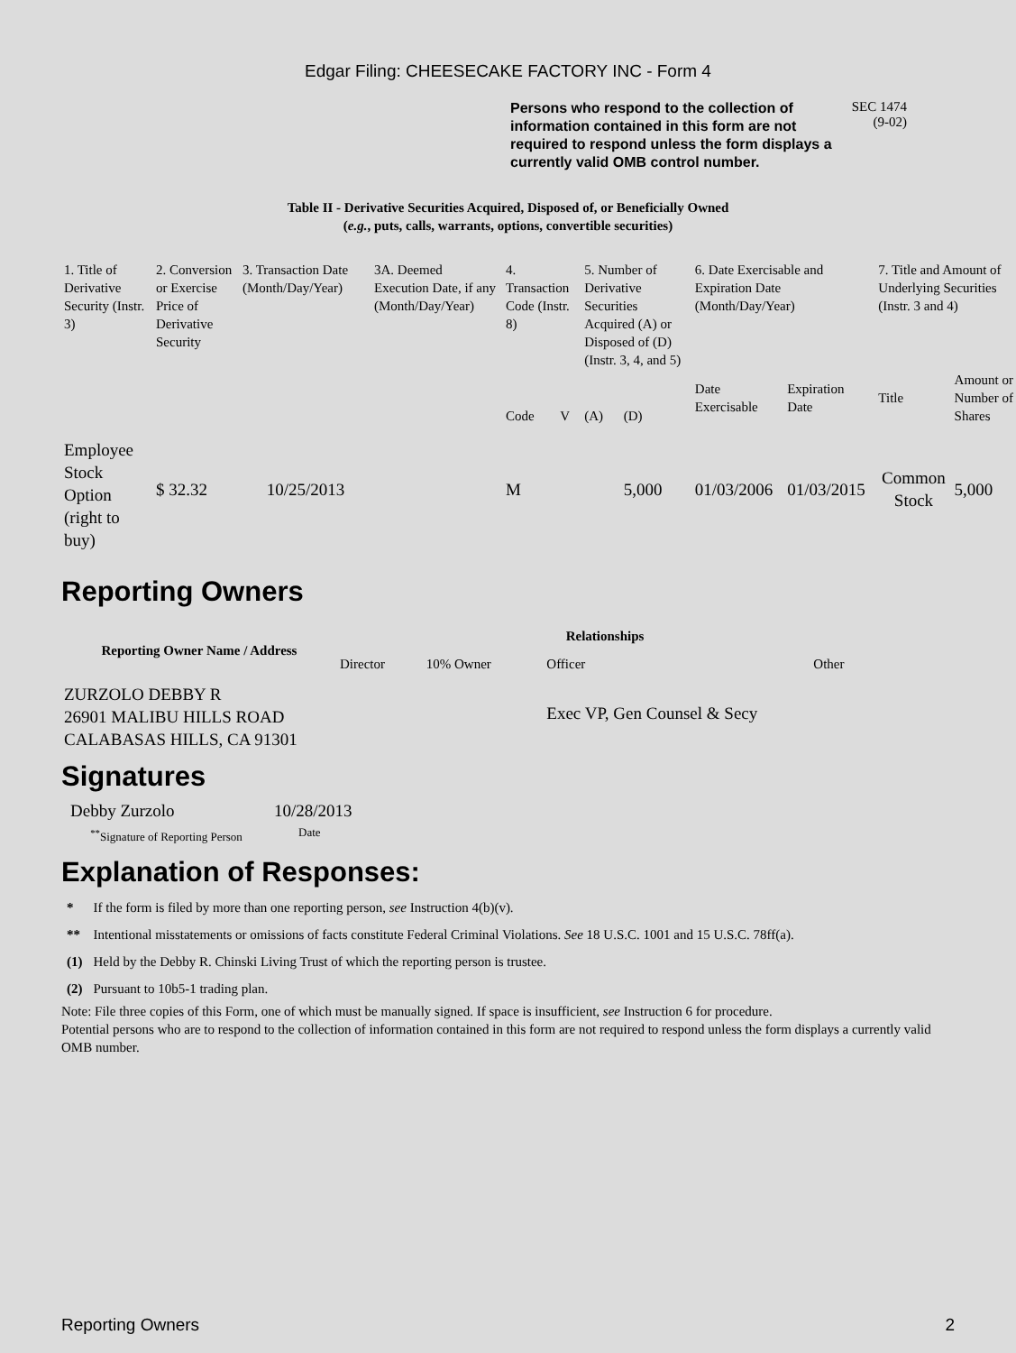Edgar Filing: CHEESECAKE FACTORY INC - Form 4
Persons who respond to the collection of information contained in this form are not required to respond unless the form displays a currently valid OMB control number.
SEC 1474
(9-02)
Table II - Derivative Securities Acquired, Disposed of, or Beneficially Owned
(e.g., puts, calls, warrants, options, convertible securities)
| 1. Title of Derivative Security (Instr. 3) | 2. Conversion or Exercise Price of Derivative Security | 3. Transaction Date (Month/Day/Year) | 3A. Deemed Execution Date, if any (Month/Day/Year) | 4. Transaction Code (Instr. 8) | | 5. Number of Derivative Securities Acquired (A) or Disposed of (D) (Instr. 3, 4, and 5) | | 6. Date Exercisable and Expiration Date (Month/Day/Year) | | 7. Title and Amount of Underlying Securities (Instr. 3 and 4) | |
| --- | --- | --- | --- | --- | --- | --- | --- | --- | --- | --- | --- |
| | | | | Code | V | (A) | (D) | Date Exercisable | Expiration Date | Title | Amount or Number of Shares |
| Employee Stock Option (right to buy) | $ 32.32 | 10/25/2013 | | M | | | 5,000 | 01/03/2006 | 01/03/2015 | Common Stock | 5,000 |
Reporting Owners
| Reporting Owner Name / Address | Relationships | | | |
| --- | --- | --- | --- | --- |
| | Director | 10% Owner | Officer | Other |
| ZURZOLO DEBBY R 26901 MALIBU HILLS ROAD CALABASAS HILLS, CA 91301 | | | Exec VP, Gen Counsel & Secy | |
Signatures
| Debby Zurzolo | 10/28/2013 |
| <sup>**</sup> Signature of Reporting Person | Date |
Explanation of Responses:
| * | If the form is filed by more than one reporting person, see Instruction 4(b)(v). |
| ** | Intentional misstatements or omissions of facts constitute Federal Criminal Violations. See 18 U.S.C. 1001 and 15 U.S.C. 78ff(a). |
| (1) | Held by the Debby R. Chinski Living Trust of which the reporting person is trustee. |
| (2) | Pursuant to 10b5-1 trading plan. |
Note: File three copies of this Form, one of which must be manually signed. If space is insufficient, see Instruction 6 for procedure.
Potential persons who are to respond to the collection of information contained in this form are not required to respond unless the form displays a currently valid OMB number.
Reporting Owners 2